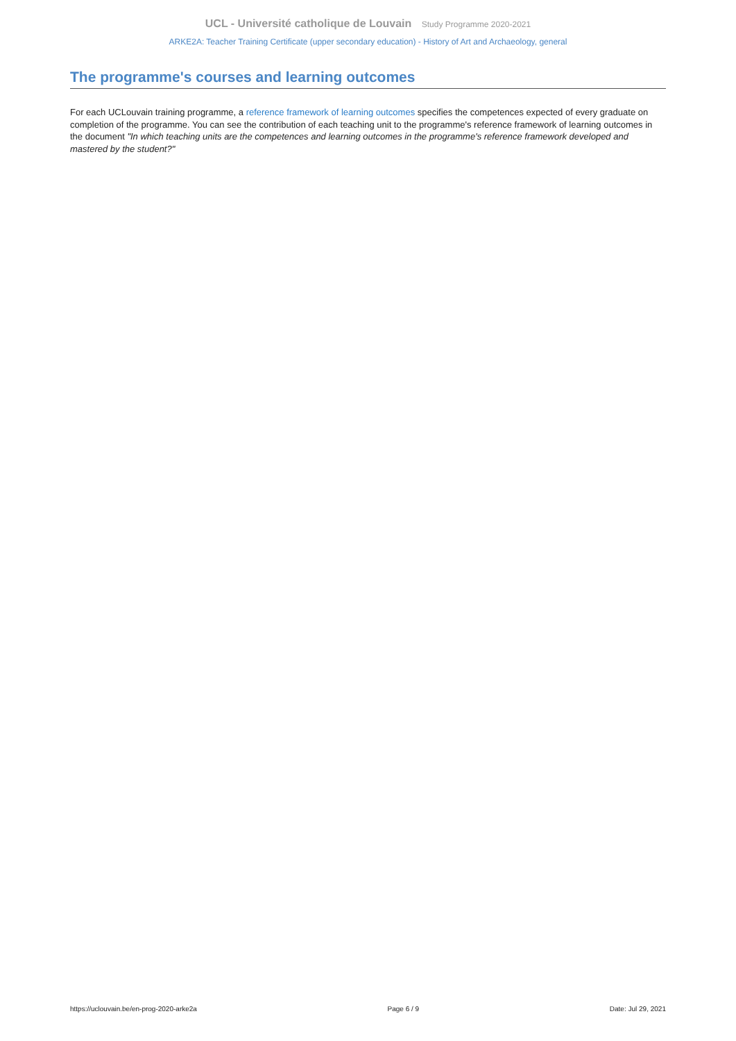UCL - Université catholique de Louvain Study Programme 2020-2021
ARKE2A: Teacher Training Certificate (upper secondary education) - History of Art and Archaeology, general
The programme's courses and learning outcomes
For each UCLouvain training programme, a reference framework of learning outcomes specifies the competences expected of every graduate on completion of the programme. You can see the contribution of each teaching unit to the programme's reference framework of learning outcomes in the document "In which teaching units are the competences and learning outcomes in the programme's reference framework developed and mastered by the student?"
https://uclouvain.be/en-prog-2020-arke2a Page 6 / 9 Date: Jul 29, 2021